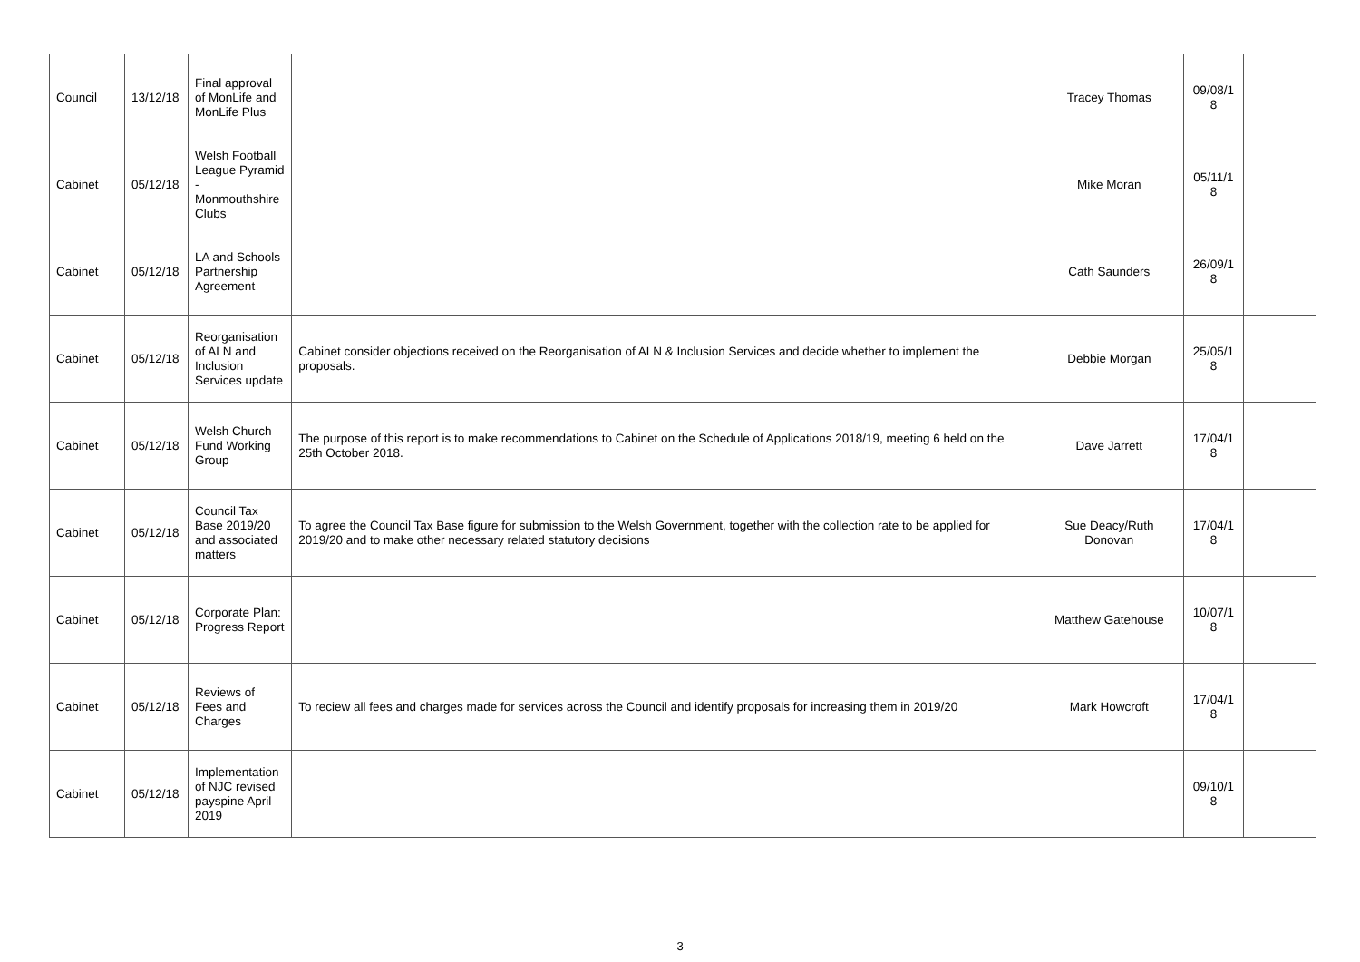| Council | 13/12/18 | Final approval of MonLife and MonLife Plus | | Tracey Thomas | 09/08/1 8 | |
| Cabinet | 05/12/18 | Welsh Football League Pyramid - Monmouthshire Clubs | | Mike Moran | 05/11/1 8 | |
| Cabinet | 05/12/18 | LA and Schools Partnership Agreement | | Cath Saunders | 26/09/1 8 | |
| Cabinet | 05/12/18 | Reorganisation of ALN and Inclusion Services update | Cabinet consider objections received on the Reorganisation of ALN & Inclusion Services and decide whether to implement the proposals. | Debbie Morgan | 25/05/1 8 | |
| Cabinet | 05/12/18 | Welsh Church Fund Working Group | The purpose of this report is to make recommendations to Cabinet on the Schedule of Applications 2018/19, meeting 6 held on the 25th October 2018. | Dave Jarrett | 17/04/1 8 | |
| Cabinet | 05/12/18 | Council Tax Base 2019/20 and associated matters | To agree the Council Tax Base figure for submission to the Welsh Government, together with the collection rate to be applied for 2019/20 and to make other necessary related statutory decisions | Sue Deacy/Ruth Donovan | 17/04/1 8 | |
| Cabinet | 05/12/18 | Corporate Plan: Progress Report | | Matthew Gatehouse | 10/07/1 8 | |
| Cabinet | 05/12/18 | Reviews of Fees and Charges | To reciew all fees and charges made for services across the Council and identify proposals for increasing them in 2019/20 | Mark Howcroft | 17/04/1 8 | |
| Cabinet | 05/12/18 | Implementation of NJC revised payspine April 2019 | | | 09/10/1 8 | |
3